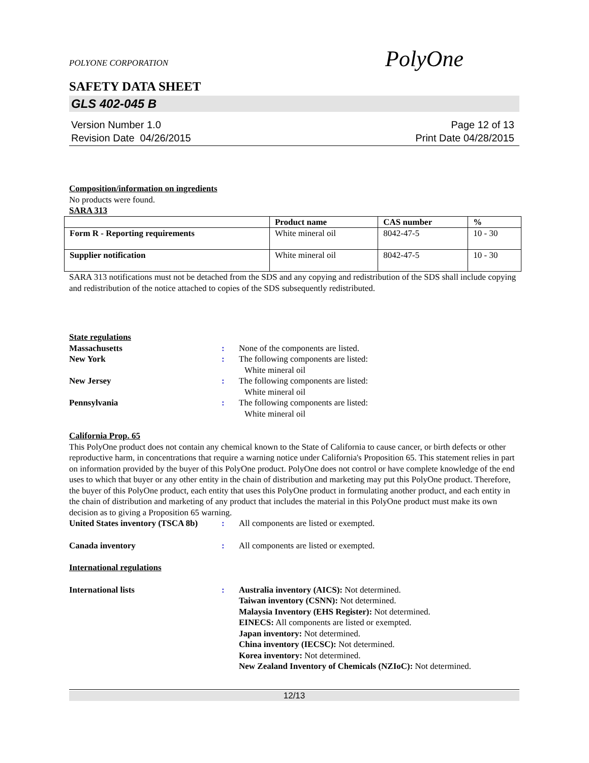PolyOne
POLYONE CORPORATION
SAFETY DATA SHEET
GLS 402-045 B
Version Number 1.0
Revision Date 04/26/2015
Page 12 of 13
Print Date 04/28/2015
Composition/information on ingredients
No products were found.
SARA 313
| | Product name | CAS number | % |
| --- | --- | --- | --- |
| Form R - Reporting requirements | White mineral oil | 8042-47-5 | 10 - 30 |
| Supplier notification | White mineral oil | 8042-47-5 | 10 - 30 |
SARA 313 notifications must not be detached from the SDS and any copying and redistribution of the SDS shall include copying and redistribution of the notice attached to copies of the SDS subsequently redistributed.
State regulations
Massachusetts : None of the components are listed.
New York : The following components are listed:
White mineral oil
New Jersey : The following components are listed:
White mineral oil
Pennsylvania : The following components are listed:
White mineral oil
California Prop. 65
This PolyOne product does not contain any chemical known to the State of California to cause cancer, or birth defects or other reproductive harm, in concentrations that require a warning notice under California's Proposition 65. This statement relies in part on information provided by the buyer of this PolyOne product. PolyOne does not control or have complete knowledge of the end uses to which that buyer or any other entity in the chain of distribution and marketing may put this PolyOne product. Therefore, the buyer of this PolyOne product, each entity that uses this PolyOne product in formulating another product, and each entity in the chain of distribution and marketing of any product that includes the material in this PolyOne product must make its own decision as to giving a Proposition 65 warning.
United States inventory (TSCA 8b)
: All components are listed or exempted.
Canada inventory : All components are listed or exempted.
International regulations
International lists : Australia inventory (AICS): Not determined.
Taiwan inventory (CSNN): Not determined.
Malaysia Inventory (EHS Register): Not determined.
EINECS: All components are listed or exempted.
Japan inventory: Not determined.
China inventory (IECSC): Not determined.
Korea inventory: Not determined.
New Zealand Inventory of Chemicals (NZIoC): Not determined.
12/13